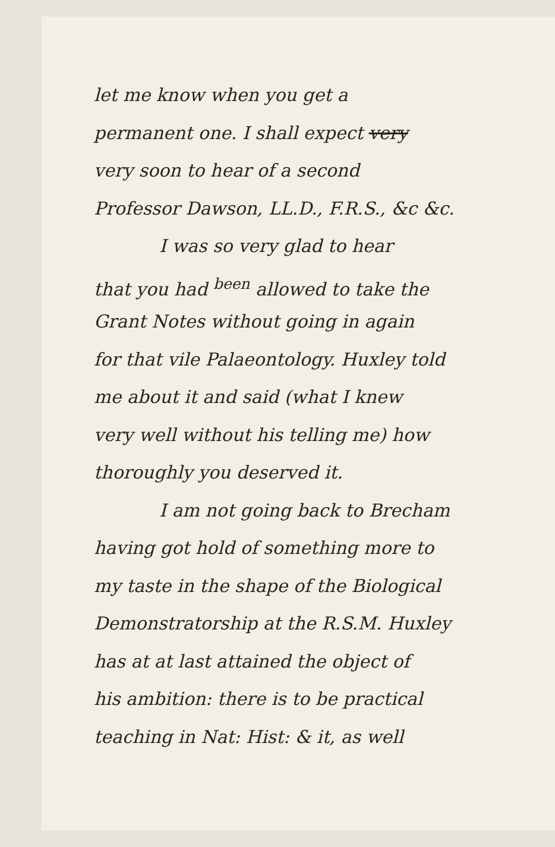let me know when you get a
permanent one. I shall expect very
very soon to hear of a second
Professor Dawson, LL.D., F.R.S., &c &c.
I was so very glad to hear
that you had <sup>been</sup> allowed to take the
Grant Notes without going in again
for that vile Palaeontology. Huxley told
me about it and said (what I knew
very well without his telling me) how
thoroughly you deserved it.
I am not going back to Brecham
having got hold of something more to
my taste in the shape of the Biological
Demonstratorship at the R.S.M. Huxley
has at at last attained the object of
his ambition: there is to be practical
teaching in Nat: Hist: & it, as well